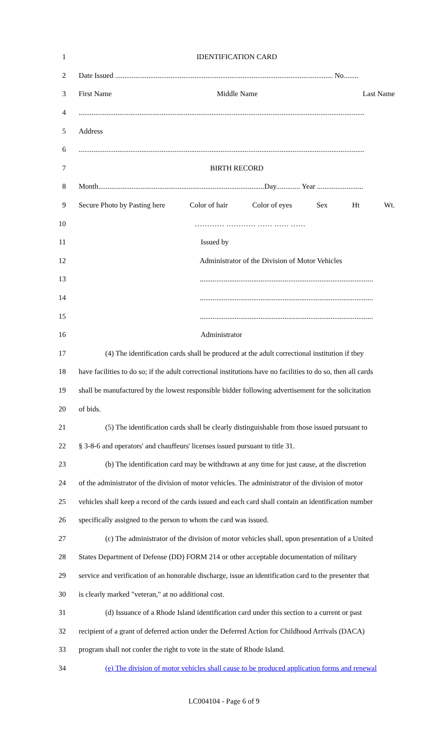1 IDENTIFICATION CARD
2 Date Issued ...................................................................................................................... No........
3 First Name Middle Name Last Name
4...........................................................................................................................................................
5 Address
6...........................................................................................................................................................
7 BIRTH RECORD
8 Month..........................................................................................Day............. Year .........................
9 Secure Photo by Pasting here Color of hair Color of eyes Sex Ht Wt.
10 ………… ………… …… …… ……
11 Issued by
12 Administrator of the Division of Motor Vehicles
13..............................................................................................
14..............................................................................................
15..............................................................................................
16 Administrator
17 (4) The identification cards shall be produced at the adult correctional institution if they
18 have facilities to do so; if the adult correctional institutions have no facilities to do so, then all cards
19 shall be manufactured by the lowest responsible bidder following advertisement for the solicitation
20 of bids.
21 (5) The identification cards shall be clearly distinguishable from those issued pursuant to
22 § 3-8-6 and operators' and chauffeurs' licenses issued pursuant to title 31.
23 (b) The identification card may be withdrawn at any time for just cause, at the discretion
24 of the administrator of the division of motor vehicles. The administrator of the division of motor
25 vehicles shall keep a record of the cards issued and each card shall contain an identification number
26 specifically assigned to the person to whom the card was issued.
27 (c) The administrator of the division of motor vehicles shall, upon presentation of a United
28 States Department of Defense (DD) FORM 214 or other acceptable documentation of military
29 service and verification of an honorable discharge, issue an identification card to the presenter that
30 is clearly marked "veteran," at no additional cost.
31 (d) Issuance of a Rhode Island identification card under this section to a current or past
32 recipient of a grant of deferred action under the Deferred Action for Childhood Arrivals (DACA)
33 program shall not confer the right to vote in the state of Rhode Island.
34 (e) The division of motor vehicles shall cause to be produced application forms and renewal
LC004104 - Page 6 of 9